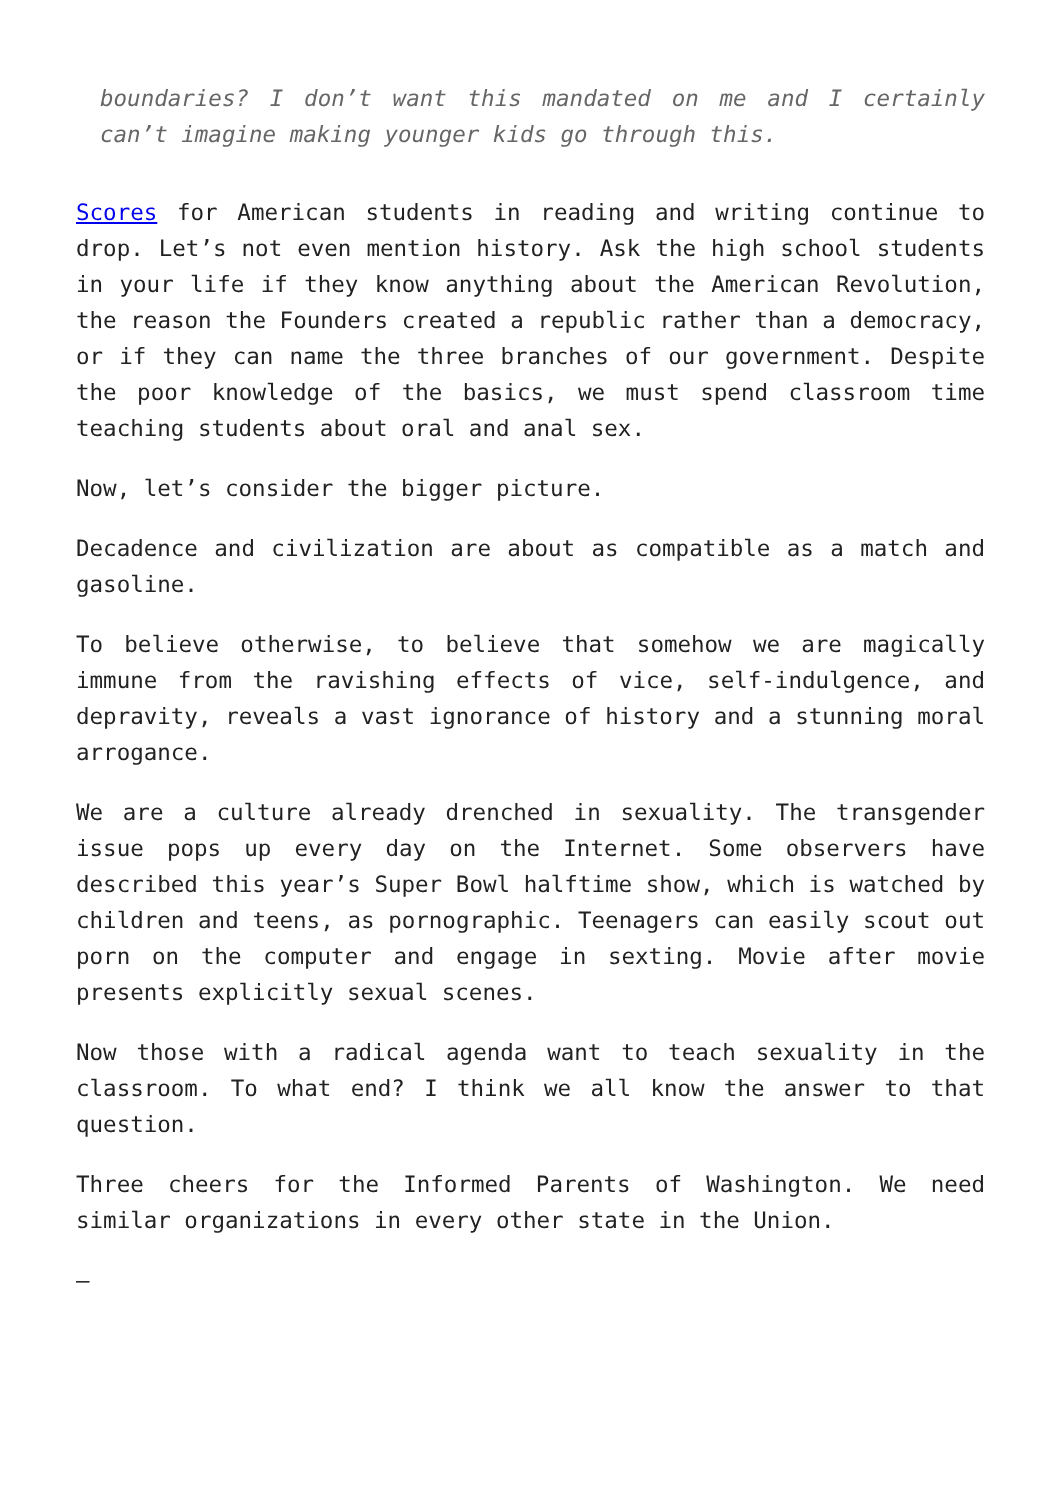boundaries? I don’t want this mandated on me and I certainly can’t imagine making younger kids go through this.
Scores for American students in reading and writing continue to drop. Let’s not even mention history. Ask the high school students in your life if they know anything about the American Revolution, the reason the Founders created a republic rather than a democracy, or if they can name the three branches of our government. Despite the poor knowledge of the basics, we must spend classroom time teaching students about oral and anal sex.
Now, let’s consider the bigger picture.
Decadence and civilization are about as compatible as a match and gasoline.
To believe otherwise, to believe that somehow we are magically immune from the ravishing effects of vice, self-indulgence, and depravity, reveals a vast ignorance of history and a stunning moral arrogance.
We are a culture already drenched in sexuality. The transgender issue pops up every day on the Internet. Some observers have described this year’s Super Bowl halftime show, which is watched by children and teens, as pornographic. Teenagers can easily scout out porn on the computer and engage in sexting. Movie after movie presents explicitly sexual scenes.
Now those with a radical agenda want to teach sexuality in the classroom. To what end? I think we all know the answer to that question.
Three cheers for the Informed Parents of Washington. We need similar organizations in every other state in the Union.
—